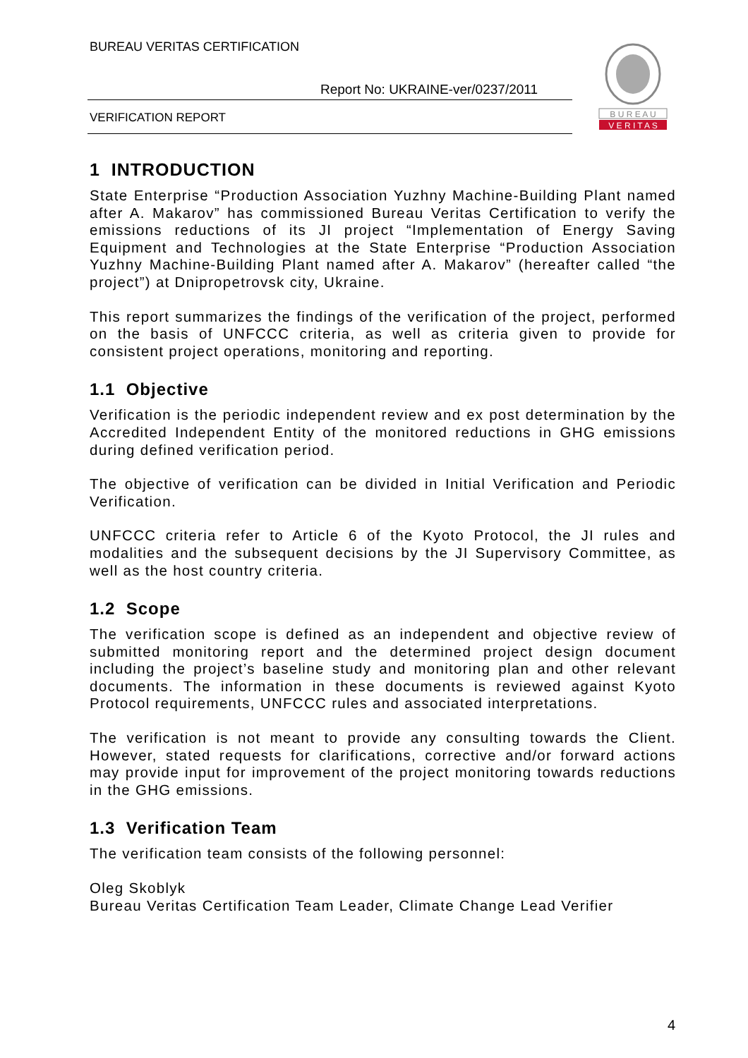BUREAU VERITAS CERTIFICATION
Report No: UKRAINE-ver/0237/2011
VERIFICATION REPORT
B U R E A U
V E R I T A S
1 INTRODUCTION
State Enterprise “Production Association Yuzhny Machine-Building Plant named after A. Makarov” has commissioned Bureau Veritas Certification to verify the emissions reductions of its JI project “Implementation of Energy Saving Equipment and Technologies at the State Enterprise “Production Association Yuzhny Machine-Building Plant named after A. Makarov” (hereafter called “the project”) at Dnipropetrovsk city, Ukraine.
This report summarizes the findings of the verification of the project, performed on the basis of UNFCCC criteria, as well as criteria given to provide for consistent project operations, monitoring and reporting.
1.1 Objective
Verification is the periodic independent review and ex post determination by the Accredited Independent Entity of the monitored reductions in GHG emissions during defined verification period.
The objective of verification can be divided in Initial Verification and Periodic Verification.
UNFCCC criteria refer to Article 6 of the Kyoto Protocol, the JI rules and modalities and the subsequent decisions by the JI Supervisory Committee, as well as the host country criteria.
1.2 Scope
The verification scope is defined as an independent and objective review of submitted monitoring report and the determined project design document including the project’s baseline study and monitoring plan and other relevant documents. The information in these documents is reviewed against Kyoto Protocol requirements, UNFCCC rules and associated interpretations.
The verification is not meant to provide any consulting towards the Client. However, stated requests for clarifications, corrective and/or forward actions may provide input for improvement of the project monitoring towards reductions in the GHG emissions.
1.3 Verification Team
The verification team consists of the following personnel:
Oleg Skoblyk
Bureau Veritas Certification Team Leader, Climate Change Lead Verifier
4